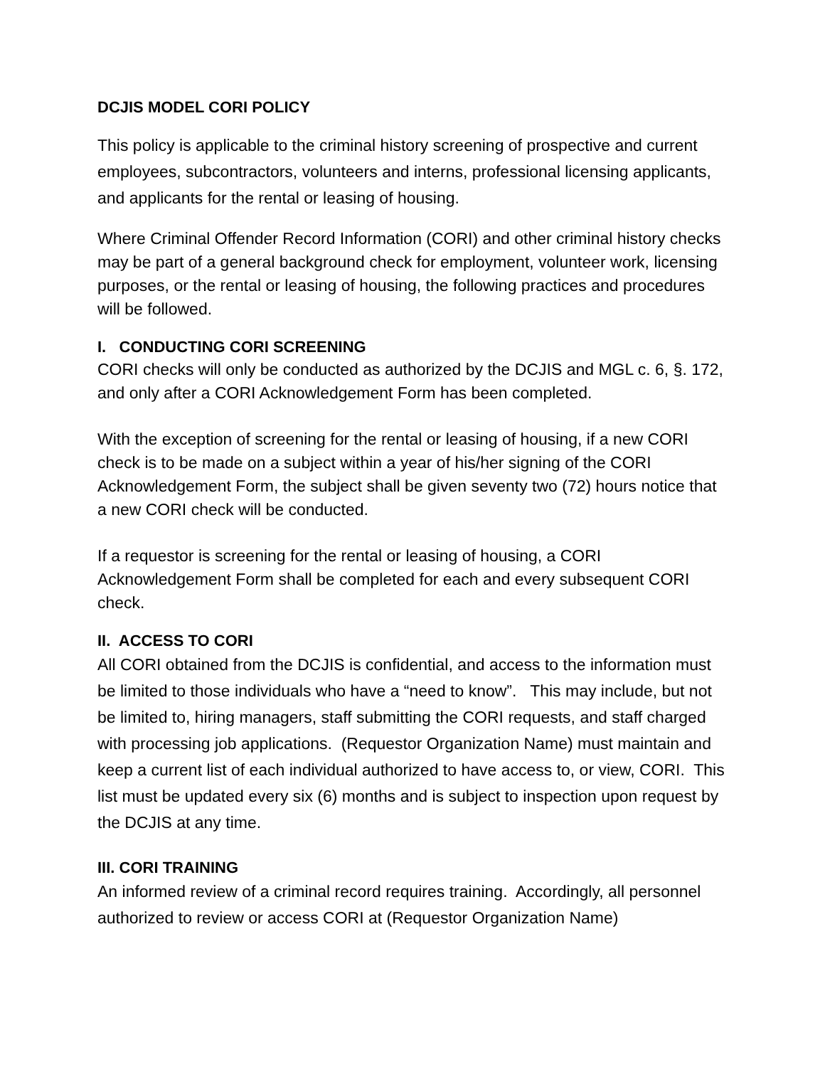DCJIS MODEL CORI POLICY
This policy is applicable to the criminal history screening of prospective and current employees, subcontractors, volunteers and interns, professional licensing applicants, and applicants for the rental or leasing of housing.
Where Criminal Offender Record Information (CORI) and other criminal history checks may be part of a general background check for employment, volunteer work, licensing purposes, or the rental or leasing of housing, the following practices and procedures will be followed.
I. CONDUCTING CORI SCREENING
CORI checks will only be conducted as authorized by the DCJIS and MGL c. 6, §. 172, and only after a CORI Acknowledgement Form has been completed.
With the exception of screening for the rental or leasing of housing, if a new CORI check is to be made on a subject within a year of his/her signing of the CORI Acknowledgement Form, the subject shall be given seventy two (72) hours notice that a new CORI check will be conducted.
If a requestor is screening for the rental or leasing of housing, a CORI Acknowledgement Form shall be completed for each and every subsequent CORI check.
II. ACCESS TO CORI
All CORI obtained from the DCJIS is confidential, and access to the information must be limited to those individuals who have a “need to know”. This may include, but not be limited to, hiring managers, staff submitting the CORI requests, and staff charged with processing job applications. (Requestor Organization Name) must maintain and keep a current list of each individual authorized to have access to, or view, CORI. This list must be updated every six (6) months and is subject to inspection upon request by the DCJIS at any time.
III. CORI TRAINING
An informed review of a criminal record requires training. Accordingly, all personnel authorized to review or access CORI at (Requestor Organization Name)